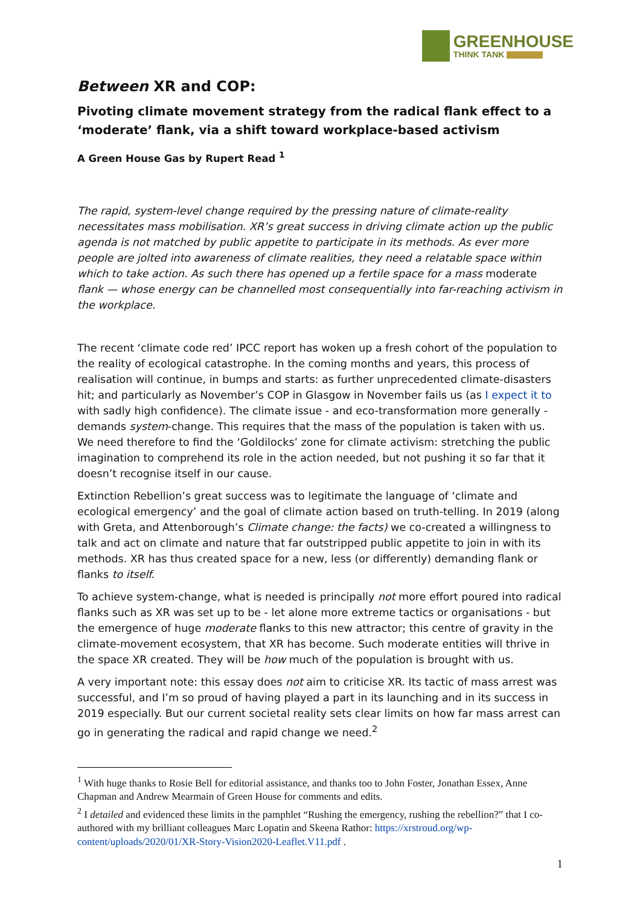GREENHOUSE
THINK TANK
Between XR and COP:
Pivoting climate movement strategy from the radical flank effect to a ‘moderate’ flank, via a shift toward workplace-based activism
A Green House Gas by Rupert Read <sup>1</sup>
The rapid, system-level change required by the pressing nature of climate-reality necessitates mass mobilisation. XR’s great success in driving climate action up the public agenda is not matched by public appetite to participate in its methods. As ever more people are jolted into awareness of climate realities, they need a relatable space within which to take action. As such there has opened up a fertile space for a mass moderate flank — whose energy can be channelled most consequentially into far-reaching activism in the workplace.
The recent ‘climate code red’ IPCC report has woken up a fresh cohort of the population to the reality of ecological catastrophe. In the coming months and years, this process of realisation will continue, in bumps and starts: as further unprecedented climate-disasters hit; and particularly as November’s COP in Glasgow in November fails us (as I expect it to with sadly high confidence). The climate issue - and eco-transformation more generally - demands system-change. This requires that the mass of the population is taken with us. We need therefore to find the ‘Goldilocks’ zone for climate activism: stretching the public imagination to comprehend its role in the action needed, but not pushing it so far that it doesn’t recognise itself in our cause.
Extinction Rebellion’s great success was to legitimate the language of ‘climate and ecological emergency’ and the goal of climate action based on truth-telling. In 2019 (along with Greta, and Attenborough’s Climate change: the facts) we co-created a willingness to talk and act on climate and nature that far outstripped public appetite to join in with its methods. XR has thus created space for a new, less (or differently) demanding flank or flanks to itself.
To achieve system-change, what is needed is principally not more effort poured into radical flanks such as XR was set up to be - let alone more extreme tactics or organisations - but the emergence of huge moderate flanks to this new attractor; this centre of gravity in the climate-movement ecosystem, that XR has become. Such moderate entities will thrive in the space XR created. They will be how much of the population is brought with us.
A very important note: this essay does not aim to criticise XR. Its tactic of mass arrest was successful, and I’m so proud of having played a part in its launching and in its success in 2019 especially. But our current societal reality sets clear limits on how far mass arrest can go in generating the radical and rapid change we need.<sup>2</sup>
<sup>1</sup> With huge thanks to Rosie Bell for editorial assistance, and thanks too to John Foster, Jonathan Essex, Anne Chapman and Andrew Mearmain of Green House for comments and edits.
<sup>2</sup> I detailed and evidenced these limits in the pamphlet “Rushing the emergency, rushing the rebellion?” that I co-authored with my brilliant colleagues Marc Lopatin and Skeena Rathor: https://xrstroud.org/wp-content/uploads/2020/01/XR-Story-Vision2020-Leaflet.V11.pdf .
1